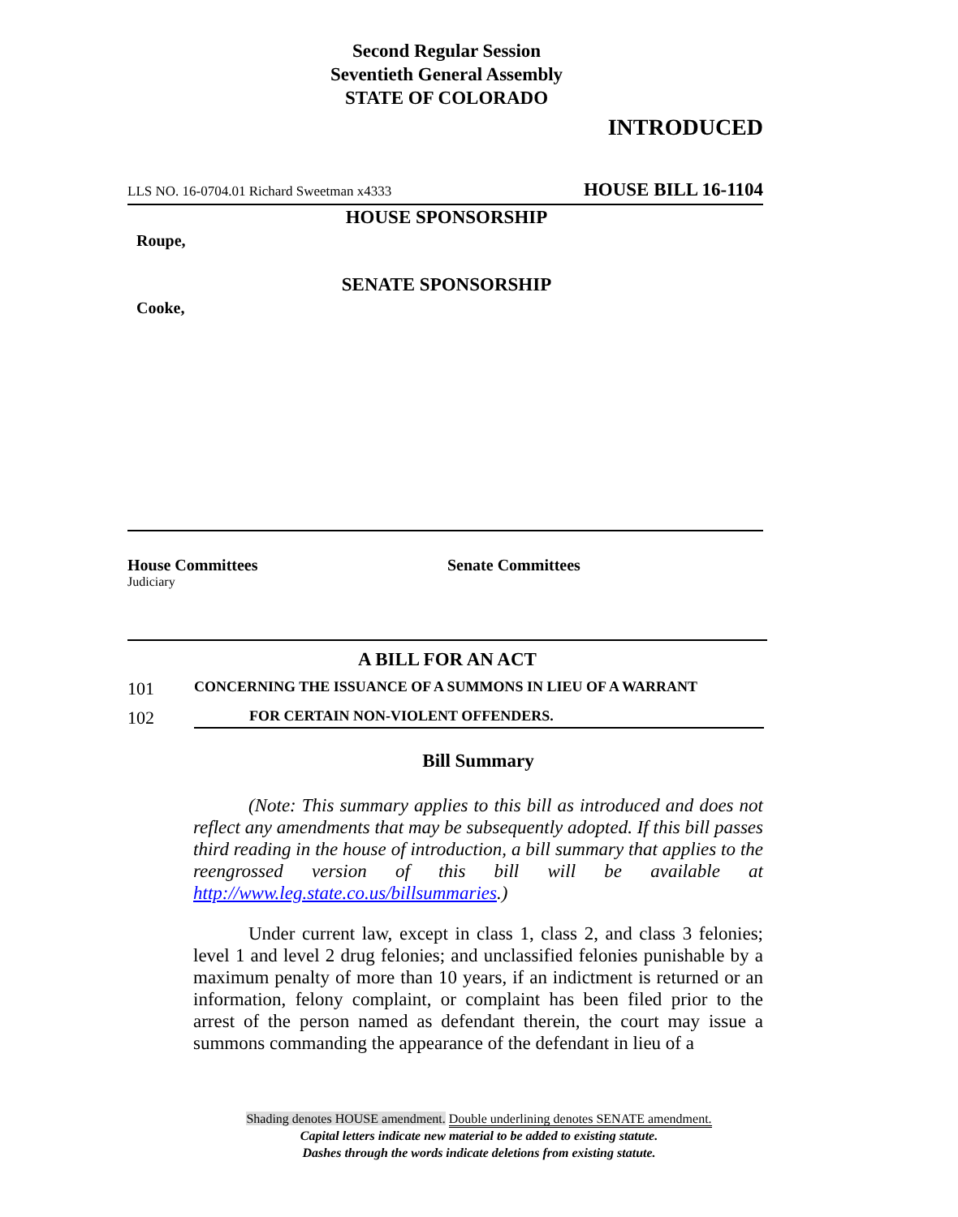Second Regular Session
Seventieth General Assembly
STATE OF COLORADO
INTRODUCED
LLS NO. 16-0704.01 Richard Sweetman x4333 HOUSE BILL 16-1104
HOUSE SPONSORSHIP
Roupe,
SENATE SPONSORSHIP
Cooke,
House Committees
Judiciary
Senate Committees
A BILL FOR AN ACT
101 CONCERNING THE ISSUANCE OF A SUMMONS IN LIEU OF A WARRANT
102 FOR CERTAIN NON-VIOLENT OFFENDERS.
Bill Summary
(Note: This summary applies to this bill as introduced and does not reflect any amendments that may be subsequently adopted. If this bill passes third reading in the house of introduction, a bill summary that applies to the reengrossed version of this bill will be available at http://www.leg.state.co.us/billsummaries.)
Under current law, except in class 1, class 2, and class 3 felonies; level 1 and level 2 drug felonies; and unclassified felonies punishable by a maximum penalty of more than 10 years, if an indictment is returned or an information, felony complaint, or complaint has been filed prior to the arrest of the person named as defendant therein, the court may issue a summons commanding the appearance of the defendant in lieu of a
Shading denotes HOUSE amendment. Double underlining denotes SENATE amendment.
Capital letters indicate new material to be added to existing statute.
Dashes through the words indicate deletions from existing statute.